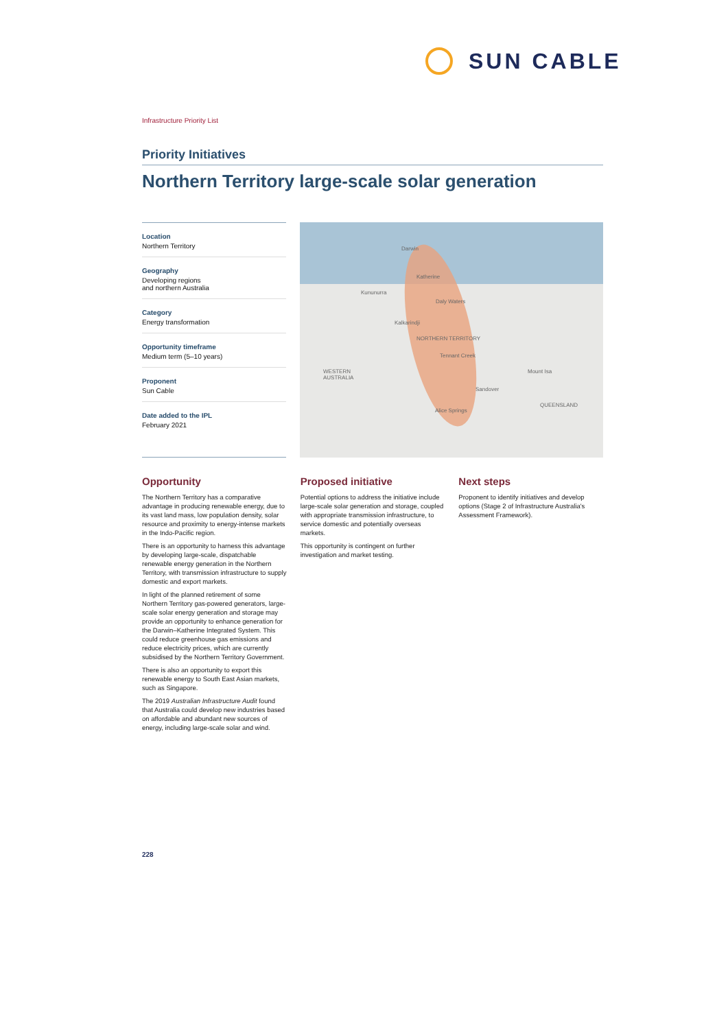SUN CABLE
Infrastructure Priority List
Priority Initiatives
Northern Territory large-scale solar generation
Location
Northern Territory
Geography
Developing regions
and northern Australia
Category
Energy transformation
Opportunity timeframe
Medium term (5–10 years)
Proponent
Sun Cable
Date added to the IPL
February 2021
Darwin
Katherine
Kununurra
Daly Waters
Kalkarindji
NORTHERN TERRITORY
Tennant Creek
WESTERN
AUSTRALIA
Mount Isa
Sandover
QUEENSLAND
Alice Springs
Opportunity
The Northern Territory has a comparative advantage in producing renewable energy, due to its vast land mass, low population density, solar resource and proximity to energy-intense markets in the Indo-Pacific region.
There is an opportunity to harness this advantage by developing large-scale, dispatchable renewable energy generation in the Northern Territory, with transmission infrastructure to supply domestic and export markets.
In light of the planned retirement of some Northern Territory gas-powered generators, large-scale solar energy generation and storage may provide an opportunity to enhance generation for the Darwin–Katherine Integrated System. This could reduce greenhouse gas emissions and reduce electricity prices, which are currently subsidised by the Northern Territory Government.
There is also an opportunity to export this renewable energy to South East Asian markets, such as Singapore.
The 2019 Australian Infrastructure Audit found that Australia could develop new industries based on affordable and abundant new sources of energy, including large-scale solar and wind.
Proposed initiative
Potential options to address the initiative include large-scale solar generation and storage, coupled with appropriate transmission infrastructure, to service domestic and potentially overseas markets.
This opportunity is contingent on further investigation and market testing.
Next steps
Proponent to identify initiatives and develop options (Stage 2 of Infrastructure Australia's Assessment Framework).
228